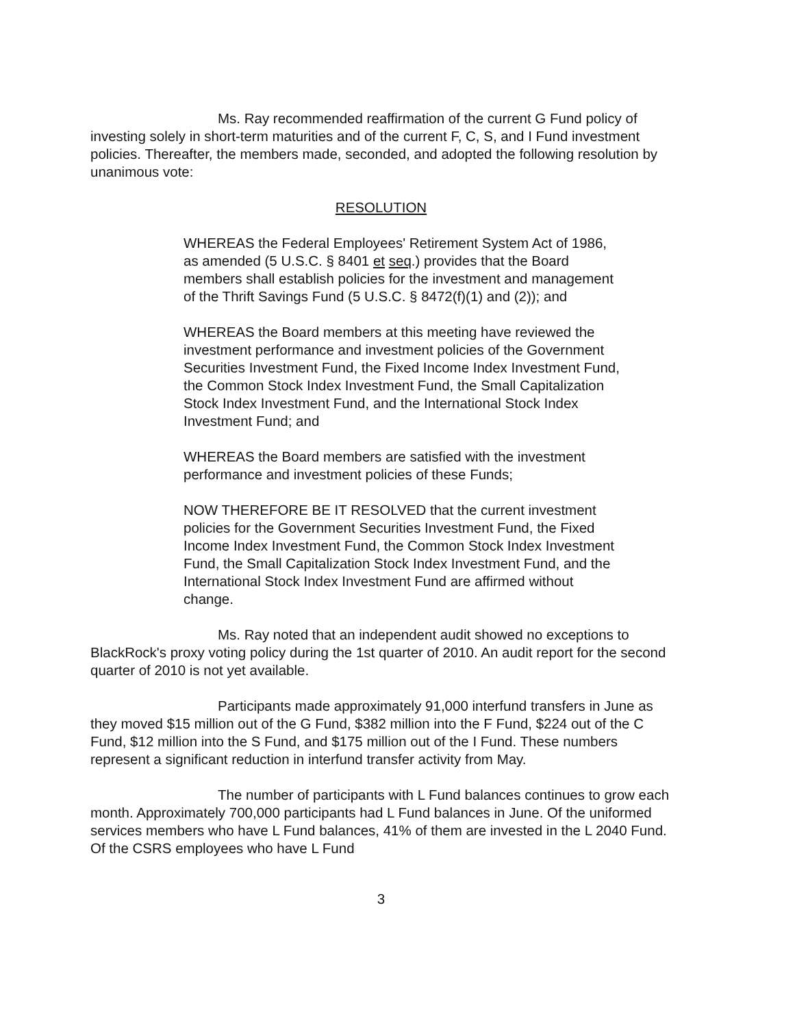Ms. Ray recommended reaffirmation of the current G Fund policy of investing solely in short-term maturities and of the current F, C, S, and I Fund investment policies. Thereafter, the members made, seconded, and adopted the following resolution by unanimous vote:
RESOLUTION
WHEREAS the Federal Employees' Retirement System Act of 1986, as amended (5 U.S.C. § 8401 et seq.) provides that the Board members shall establish policies for the investment and management of the Thrift Savings Fund (5 U.S.C. § 8472(f)(1) and (2)); and
WHEREAS the Board members at this meeting have reviewed the investment performance and investment policies of the Government Securities Investment Fund, the Fixed Income Index Investment Fund, the Common Stock Index Investment Fund, the Small Capitalization Stock Index Investment Fund, and the International Stock Index Investment Fund; and
WHEREAS the Board members are satisfied with the investment performance and investment policies of these Funds;
NOW THEREFORE BE IT RESOLVED that the current investment policies for the Government Securities Investment Fund, the Fixed Income Index Investment Fund, the Common Stock Index Investment Fund, the Small Capitalization Stock Index Investment Fund, and the International Stock Index Investment Fund are affirmed without change.
Ms. Ray noted that an independent audit showed no exceptions to BlackRock's proxy voting policy during the 1st quarter of 2010. An audit report for the second quarter of 2010 is not yet available.
Participants made approximately 91,000 interfund transfers in June as they moved $15 million out of the G Fund, $382 million into the F Fund, $224 out of the C Fund, $12 million into the S Fund, and $175 million out of the I Fund. These numbers represent a significant reduction in interfund transfer activity from May.
The number of participants with L Fund balances continues to grow each month. Approximately 700,000 participants had L Fund balances in June. Of the uniformed services members who have L Fund balances, 41% of them are invested in the L 2040 Fund. Of the CSRS employees who have L Fund
3